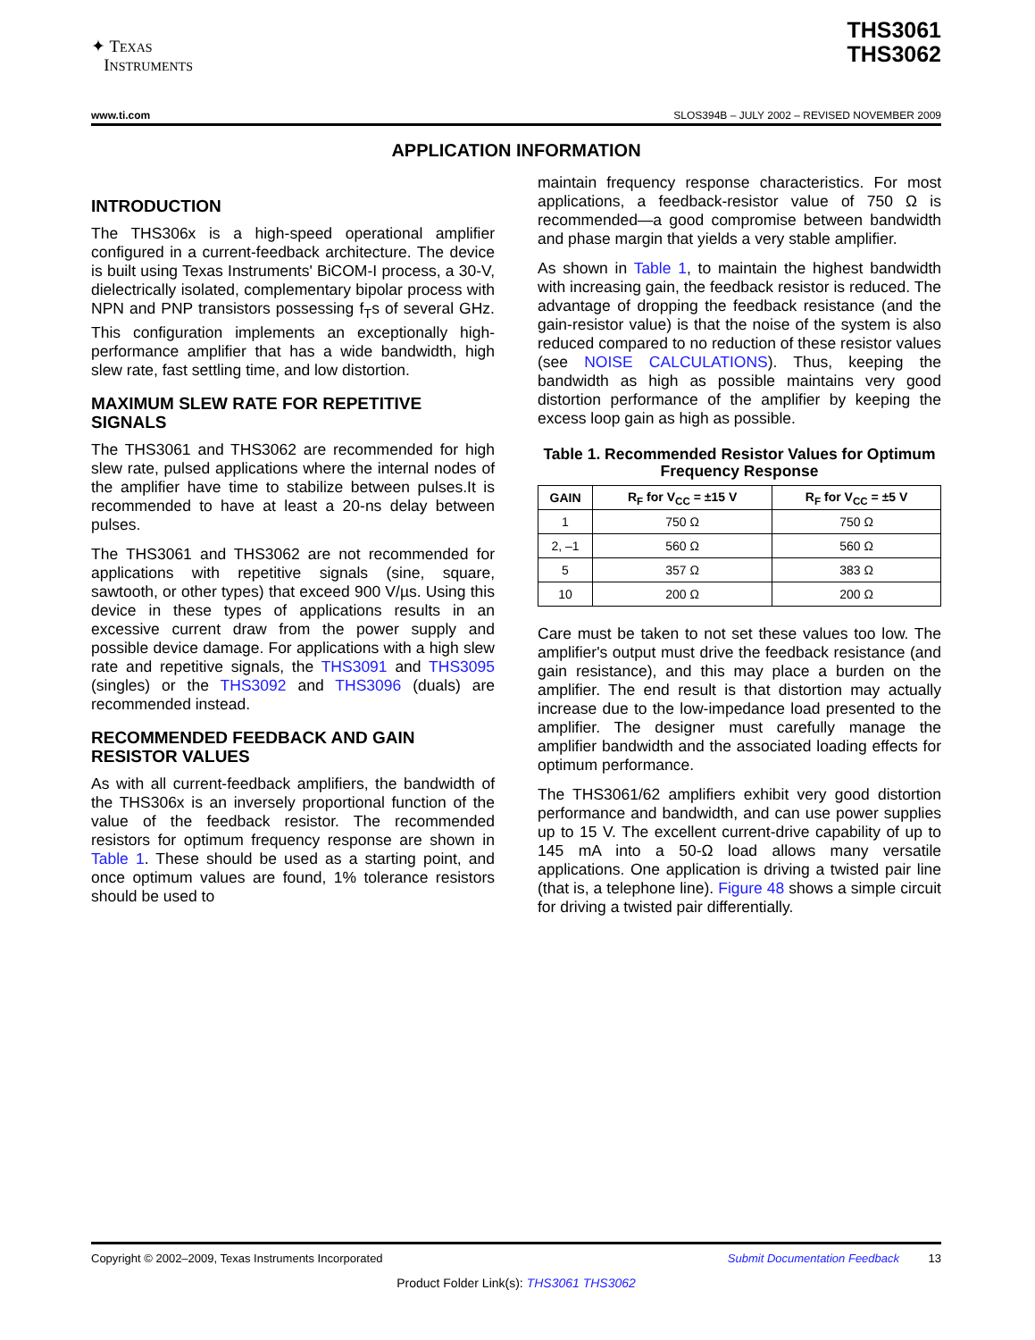✦ TEXAS
INSTRUMENTS
THS3061
THS3062
www.ti.com SLOS394B – JULY 2002 – REVISED NOVEMBER 2009
APPLICATION INFORMATION
INTRODUCTION
The THS306x is a high-speed operational amplifier configured in a current-feedback architecture. The device is built using Texas Instruments' BiCOM-I process, a 30-V, dielectrically isolated, complementary bipolar process with NPN and PNP transistors possessing f<sub>T</sub>s of several GHz. This configuration implements an exceptionally high-performance amplifier that has a wide bandwidth, high slew rate, fast settling time, and low distortion.
MAXIMUM SLEW RATE FOR REPETITIVE SIGNALS
The THS3061 and THS3062 are recommended for high slew rate, pulsed applications where the internal nodes of the amplifier have time to stabilize between pulses.It is recommended to have at least a 20-ns delay between pulses.
The THS3061 and THS3062 are not recommended for applications with repetitive signals (sine, square, sawtooth, or other types) that exceed 900 V/µs. Using this device in these types of applications results in an excessive current draw from the power supply and possible device damage. For applications with a high slew rate and repetitive signals, the THS3091 and THS3095 (singles) or the THS3092 and THS3096 (duals) are recommended instead.
RECOMMENDED FEEDBACK AND GAIN RESISTOR VALUES
As with all current-feedback amplifiers, the bandwidth of the THS306x is an inversely proportional function of the value of the feedback resistor. The recommended resistors for optimum frequency response are shown in Table 1. These should be used as a starting point, and once optimum values are found, 1% tolerance resistors should be used to
maintain frequency response characteristics. For most applications, a feedback-resistor value of 750 Ω is recommended—a good compromise between bandwidth and phase margin that yields a very stable amplifier.
As shown in Table 1, to maintain the highest bandwidth with increasing gain, the feedback resistor is reduced. The advantage of dropping the feedback resistance (and the gain-resistor value) is that the noise of the system is also reduced compared to no reduction of these resistor values (see NOISE CALCULATIONS). Thus, keeping the bandwidth as high as possible maintains very good distortion performance of the amplifier by keeping the excess loop gain as high as possible.
Table 1. Recommended Resistor Values for Optimum Frequency Response
| GAIN | R<sub>F</sub> for V<sub>CC</sub> = ±15 V | R<sub>F</sub> for V<sub>CC</sub> = ±5 V |
| --- | --- | --- |
| 1 | 750 Ω | 750 Ω |
| 2, –1 | 560 Ω | 560 Ω |
| 5 | 357 Ω | 383 Ω |
| 10 | 200 Ω | 200 Ω |
Care must be taken to not set these values too low. The amplifier's output must drive the feedback resistance (and gain resistance), and this may place a burden on the amplifier. The end result is that distortion may actually increase due to the low-impedance load presented to the amplifier. The designer must carefully manage the amplifier bandwidth and the associated loading effects for optimum performance.
The THS3061/62 amplifiers exhibit very good distortion performance and bandwidth, and can use power supplies up to 15 V. The excellent current-drive capability of up to 145 mA into a 50-Ω load allows many versatile applications. One application is driving a twisted pair line (that is, a telephone line). Figure 48 shows a simple circuit for driving a twisted pair differentially.
Copyright © 2002–2009, Texas Instruments Incorporated Submit Documentation Feedback 13
Product Folder Link(s): THS3061 THS3062